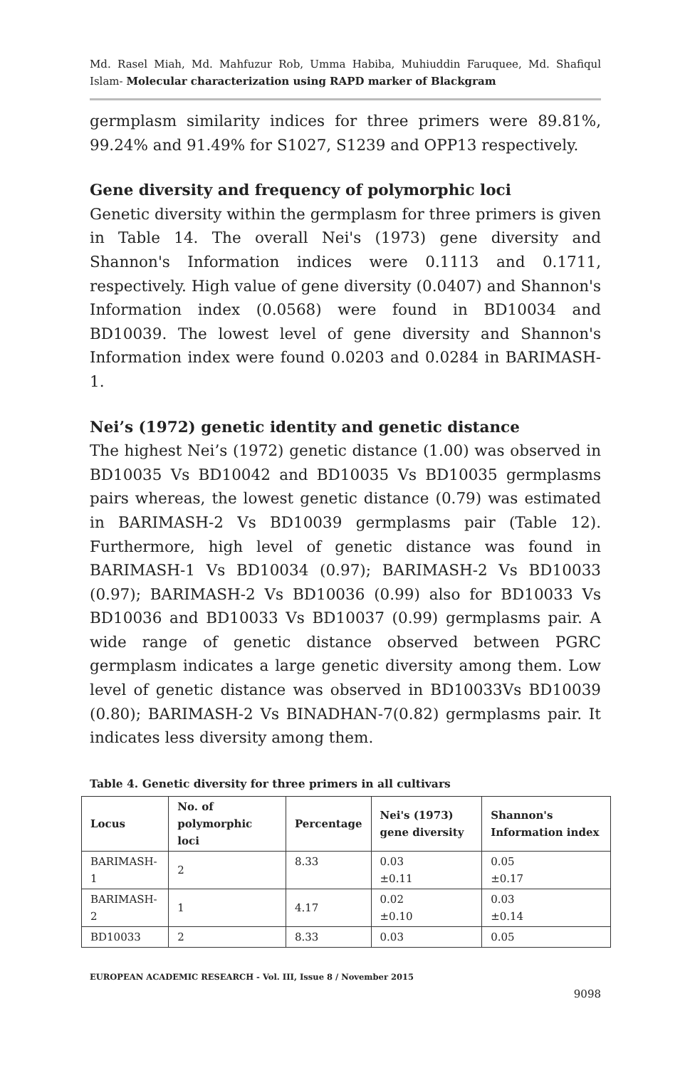Md. Rasel Miah, Md. Mahfuzur Rob, Umma Habiba, Muhiuddin Faruquee, Md. Shafiqul Islam- Molecular characterization using RAPD marker of Blackgram
germplasm similarity indices for three primers were 89.81%, 99.24% and 91.49% for S1027, S1239 and OPP13 respectively.
Gene diversity and frequency of polymorphic loci
Genetic diversity within the germplasm for three primers is given in Table 14. The overall Nei's (1973) gene diversity and Shannon's Information indices were 0.1113 and 0.1711, respectively. High value of gene diversity (0.0407) and Shannon's Information index (0.0568) were found in BD10034 and BD10039. The lowest level of gene diversity and Shannon's Information index were found 0.0203 and 0.0284 in BARIMASH-1.
Nei’s (1972) genetic identity and genetic distance
The highest Nei’s (1972) genetic distance (1.00) was observed in BD10035 Vs BD10042 and BD10035 Vs BD10035 germplasms pairs whereas, the lowest genetic distance (0.79) was estimated in BARIMASH-2 Vs BD10039 germplasms pair (Table 12). Furthermore, high level of genetic distance was found in BARIMASH-1 Vs BD10034 (0.97); BARIMASH-2 Vs BD10033 (0.97); BARIMASH-2 Vs BD10036 (0.99) also for BD10033 Vs BD10036 and BD10033 Vs BD10037 (0.99) germplasms pair. A wide range of genetic distance observed between PGRC germplasm indicates a large genetic diversity among them. Low level of genetic distance was observed in BD10033Vs BD10039 (0.80); BARIMASH-2 Vs BINADHAN-7(0.82) germplasms pair. It indicates less diversity among them.
Table 4. Genetic diversity for three primers in all cultivars
| Locus | No. of polymorphic loci | Percentage | Nei's (1973) gene diversity | Shannon's Information index |
| --- | --- | --- | --- | --- |
| BARIMASH-1 | 2 | 8.33 | 0.03 ±0.11 | 0.05 ±0.17 |
| BARIMASH-2 | 1 | 4.17 | 0.02 ±0.10 | 0.03 ±0.14 |
| BD10033 | 2 | 8.33 | 0.03 | 0.05 |
EUROPEAN ACADEMIC RESEARCH - Vol. III, Issue 8 / November 2015
9098